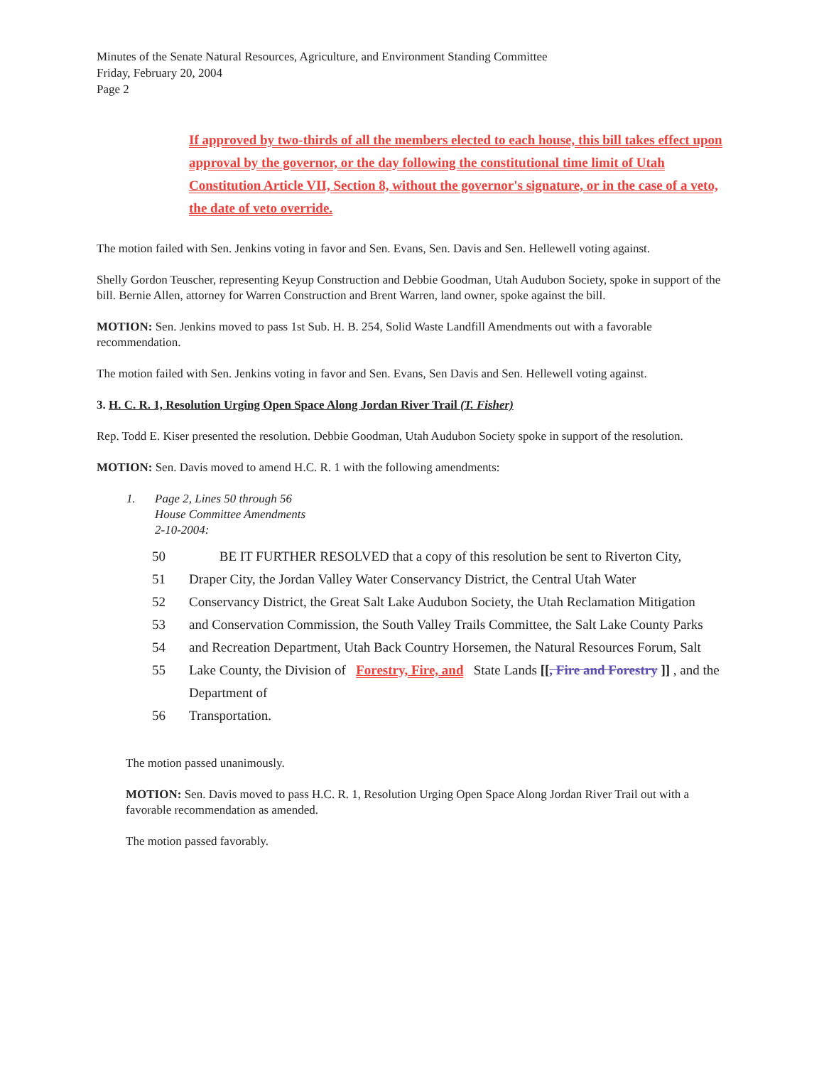Minutes of the Senate Natural Resources, Agriculture, and Environment Standing Committee
Friday, February 20, 2004
Page 2
If approved by two-thirds of all the members elected to each house, this bill takes effect upon approval by the governor, or the day following the constitutional time limit of Utah Constitution Article VII, Section 8, without the governor's signature, or in the case of a veto, the date of veto override.
The motion failed with Sen. Jenkins voting in favor and Sen. Evans, Sen. Davis and Sen. Hellewell voting against.
Shelly Gordon Teuscher, representing Keyup Construction and Debbie Goodman, Utah Audubon Society, spoke in support of the bill. Bernie Allen, attorney for Warren Construction and Brent Warren, land owner, spoke against the bill.
MOTION: Sen. Jenkins moved to pass 1st Sub. H. B. 254, Solid Waste Landfill Amendments out with a favorable recommendation.
The motion failed with Sen. Jenkins voting in favor and Sen. Evans, Sen Davis and Sen. Hellewell voting against.
3. H. C. R. 1, Resolution Urging Open Space Along Jordan River Trail (T. Fisher)
Rep. Todd E. Kiser presented the resolution. Debbie Goodman, Utah Audubon Society spoke in support of the resolution.
MOTION: Sen. Davis moved to amend H.C. R. 1 with the following amendments:
1. Page 2, Lines 50 through 56
House Committee Amendments
2-10-2004:
50 BE IT FURTHER RESOLVED that a copy of this resolution be sent to Riverton City,
51 Draper City, the Jordan Valley Water Conservancy District, the Central Utah Water
52 Conservancy District, the Great Salt Lake Audubon Society, the Utah Reclamation Mitigation
53 and Conservation Commission, the South Valley Trails Committee, the Salt Lake County Parks
54 and Recreation Department, Utah Back Country Horsemen, the Natural Resources Forum, Salt
55 Lake County, the Division of Forestry, Fire, and State Lands [[, Fire and Forestry ]] , and the Department of
56 Transportation.
The motion passed unanimously.
MOTION: Sen. Davis moved to pass H.C. R. 1, Resolution Urging Open Space Along Jordan River Trail out with a favorable recommendation as amended.
The motion passed favorably.